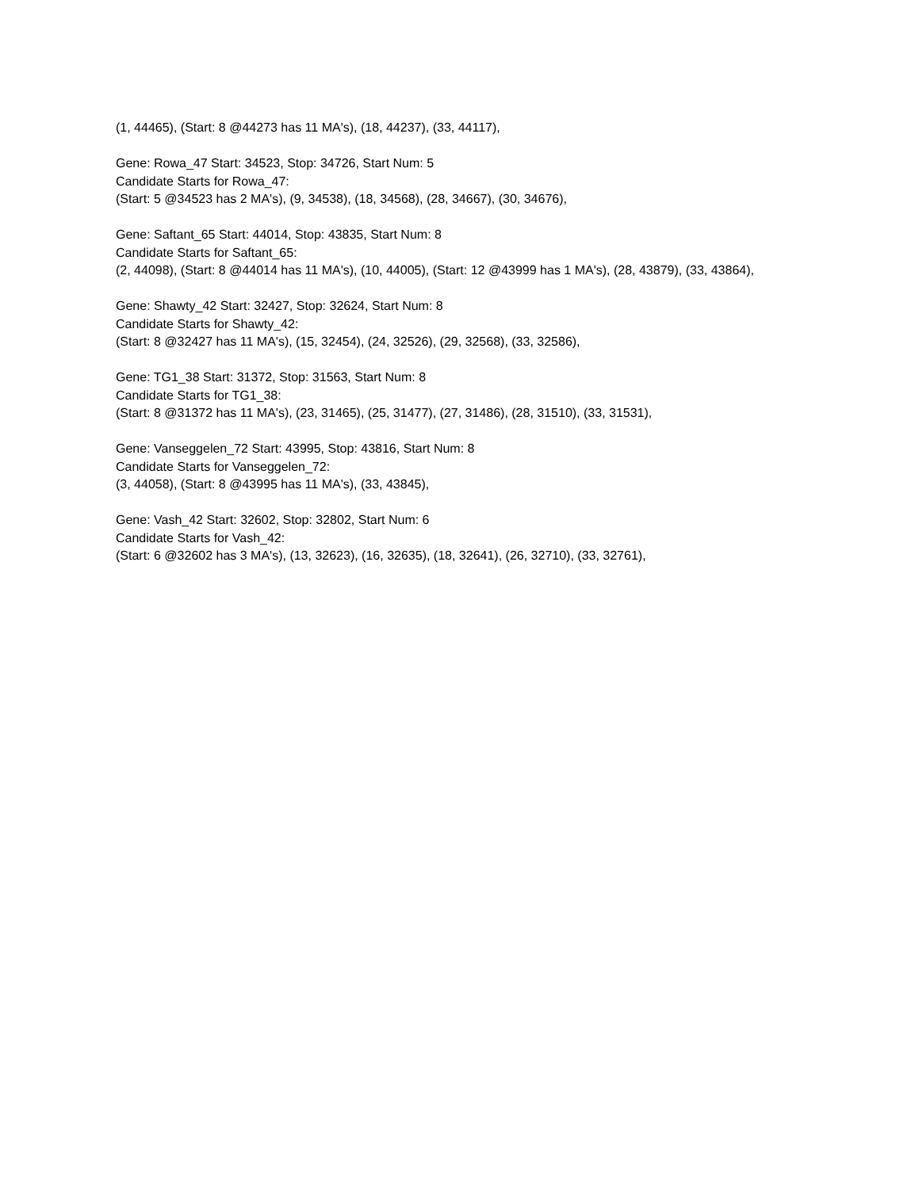(1, 44465), (Start: 8 @44273 has 11 MA's), (18, 44237), (33, 44117),
Gene: Rowa_47 Start: 34523, Stop: 34726, Start Num: 5
Candidate Starts for Rowa_47:
(Start: 5 @34523 has 2 MA's), (9, 34538), (18, 34568), (28, 34667), (30, 34676),
Gene: Saftant_65 Start: 44014, Stop: 43835, Start Num: 8
Candidate Starts for Saftant_65:
(2, 44098), (Start: 8 @44014 has 11 MA's), (10, 44005), (Start: 12 @43999 has 1 MA's), (28, 43879), (33, 43864),
Gene: Shawty_42 Start: 32427, Stop: 32624, Start Num: 8
Candidate Starts for Shawty_42:
(Start: 8 @32427 has 11 MA's), (15, 32454), (24, 32526), (29, 32568), (33, 32586),
Gene: TG1_38 Start: 31372, Stop: 31563, Start Num: 8
Candidate Starts for TG1_38:
(Start: 8 @31372 has 11 MA's), (23, 31465), (25, 31477), (27, 31486), (28, 31510), (33, 31531),
Gene: Vanseggelen_72 Start: 43995, Stop: 43816, Start Num: 8
Candidate Starts for Vanseggelen_72:
(3, 44058), (Start: 8 @43995 has 11 MA's), (33, 43845),
Gene: Vash_42 Start: 32602, Stop: 32802, Start Num: 6
Candidate Starts for Vash_42:
(Start: 6 @32602 has 3 MA's), (13, 32623), (16, 32635), (18, 32641), (26, 32710), (33, 32761),